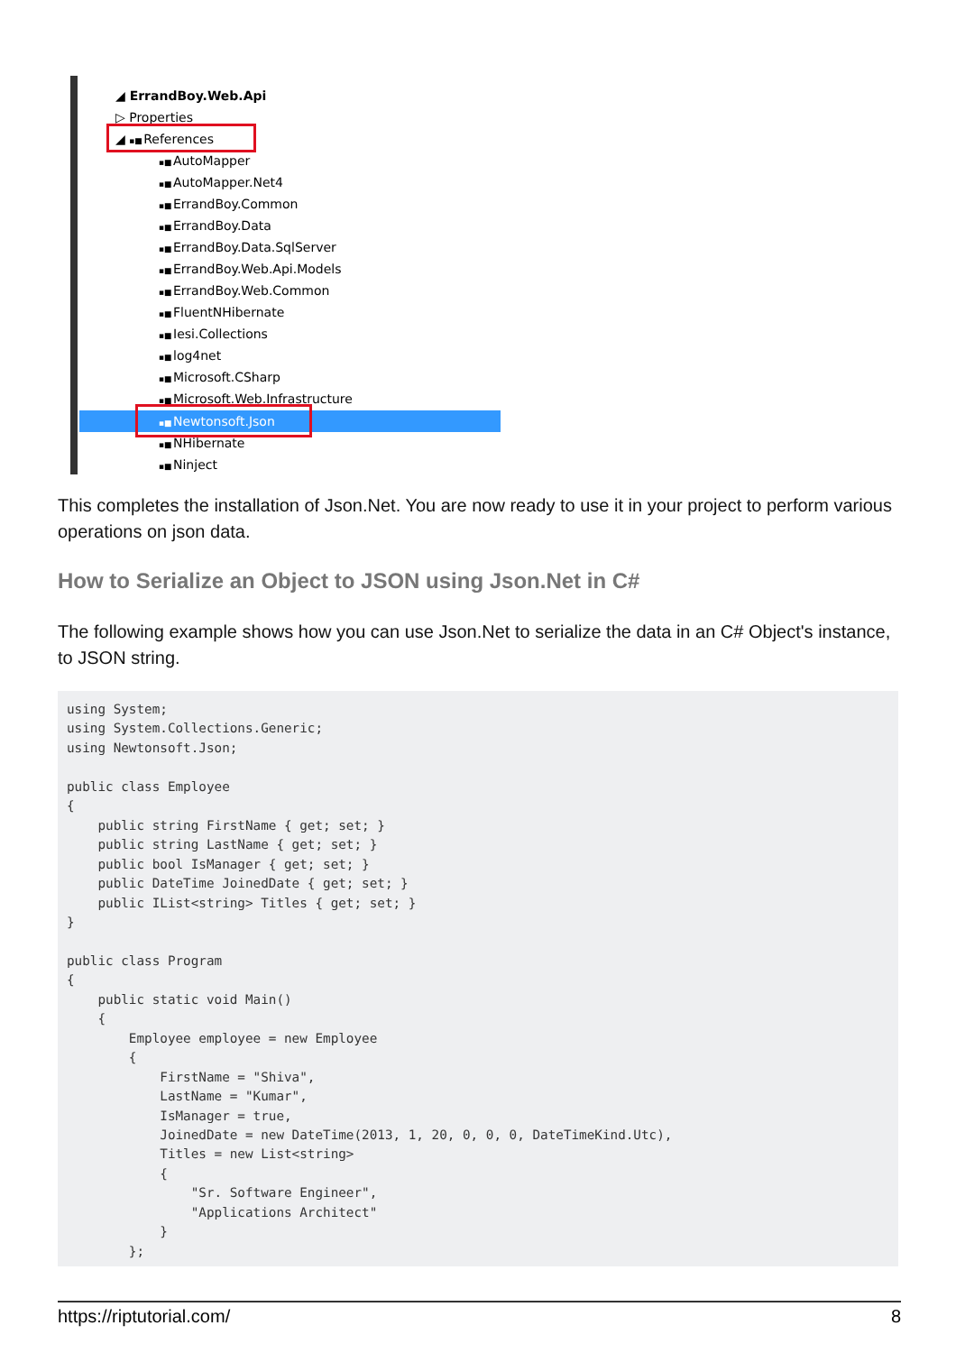◢ ErrandBoy.Web.Api
▷ Properties
◢ ▪■ References
▪■ AutoMapper
▪■ AutoMapper.Net4
▪■ ErrandBoy.Common
▪■ ErrandBoy.Data
▪■ ErrandBoy.Data.SqlServer
▪■ ErrandBoy.Web.Api.Models
▪■ ErrandBoy.Web.Common
▪■ FluentNHibernate
▪■ Iesi.Collections
▪■ log4net
▪■ Microsoft.CSharp
▪■ Microsoft.Web.Infrastructure
▪■ Newtonsoft.Json
▪■ NHibernate
▪■ Ninject
This completes the installation of Json.Net. You are now ready to use it in your project to perform various operations on json data.
How to Serialize an Object to JSON using Json.Net in C#
The following example shows how you can use Json.Net to serialize the data in an C# Object's instance, to JSON string.
using System;
using System.Collections.Generic;
using Newtonsoft.Json;

public class Employee
{
    public string FirstName { get; set; }
    public string LastName { get; set; }
    public bool IsManager { get; set; }
    public DateTime JoinedDate { get; set; }
    public IList<string> Titles { get; set; }
}

public class Program
{
    public static void Main()
    {
        Employee employee = new Employee
        {
            FirstName = "Shiva",
            LastName = "Kumar",
            IsManager = true,
            JoinedDate = new DateTime(2013, 1, 20, 0, 0, 0, DateTimeKind.Utc),
            Titles = new List<string>
            {
                "Sr. Software Engineer",
                "Applications Architect"
            }
        };
https://riptutorial.com/ 8